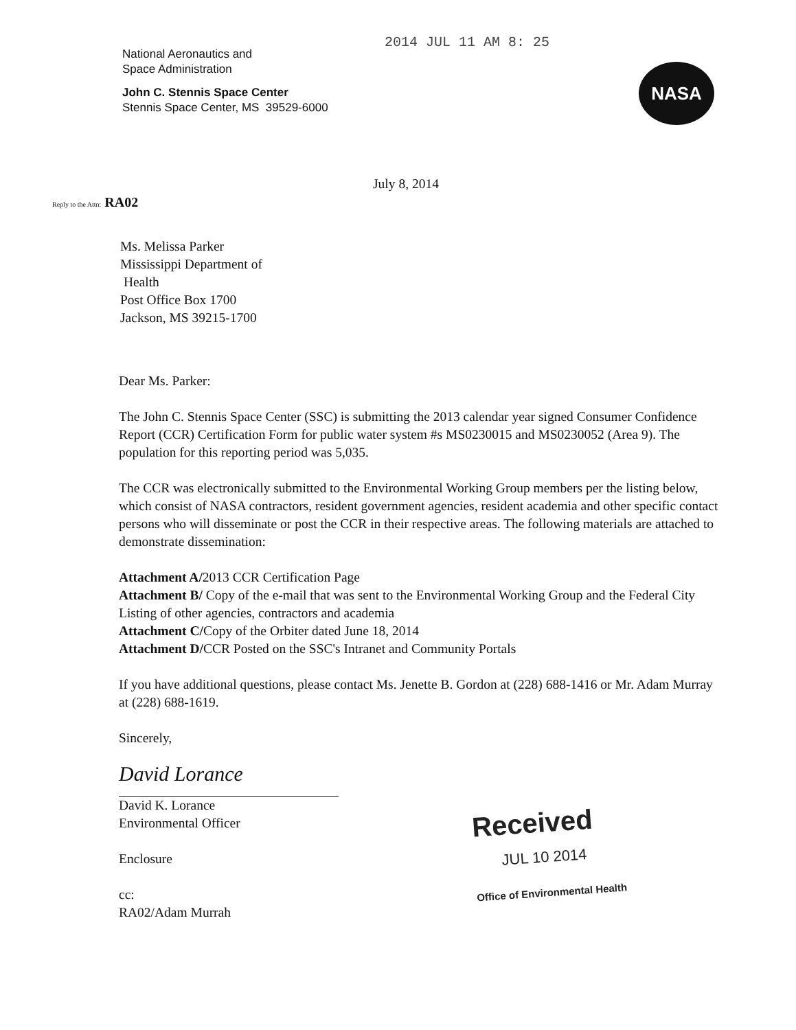National Aeronautics and
Space Administration
John C. Stennis Space Center
Stennis Space Center, MS 39529-6000
2014 JUL 11 AM 8: 25
NASA
July 8, 2014
Reply to the Attn: RA02
Ms. Melissa Parker
Mississippi Department of
Health
Post Office Box 1700
Jackson, MS 39215-1700
Dear Ms. Parker:
The John C. Stennis Space Center (SSC) is submitting the 2013 calendar year signed Consumer Confidence Report (CCR) Certification Form for public water system #s MS0230015 and MS0230052 (Area 9). The population for this reporting period was 5,035.
The CCR was electronically submitted to the Environmental Working Group members per the listing below, which consist of NASA contractors, resident government agencies, resident academia and other specific contact persons who will disseminate or post the CCR in their respective areas. The following materials are attached to demonstrate dissemination:
Attachment A/2013 CCR Certification Page
Attachment B/ Copy of the e-mail that was sent to the Environmental Working Group and the Federal City Listing of other agencies, contractors and academia
Attachment C/Copy of the Orbiter dated June 18, 2014
Attachment D/CCR Posted on the SSC's Intranet and Community Portals
If you have additional questions, please contact Ms. Jenette B. Gordon at (228) 688-1416 or Mr. Adam Murray at (228) 688-1619.
Sincerely,
David Lorance
David K. Lorance
Environmental Officer
Enclosure
cc:
RA02/Adam Murrah
Received
JUL 10 2014
Office of Environmental Health